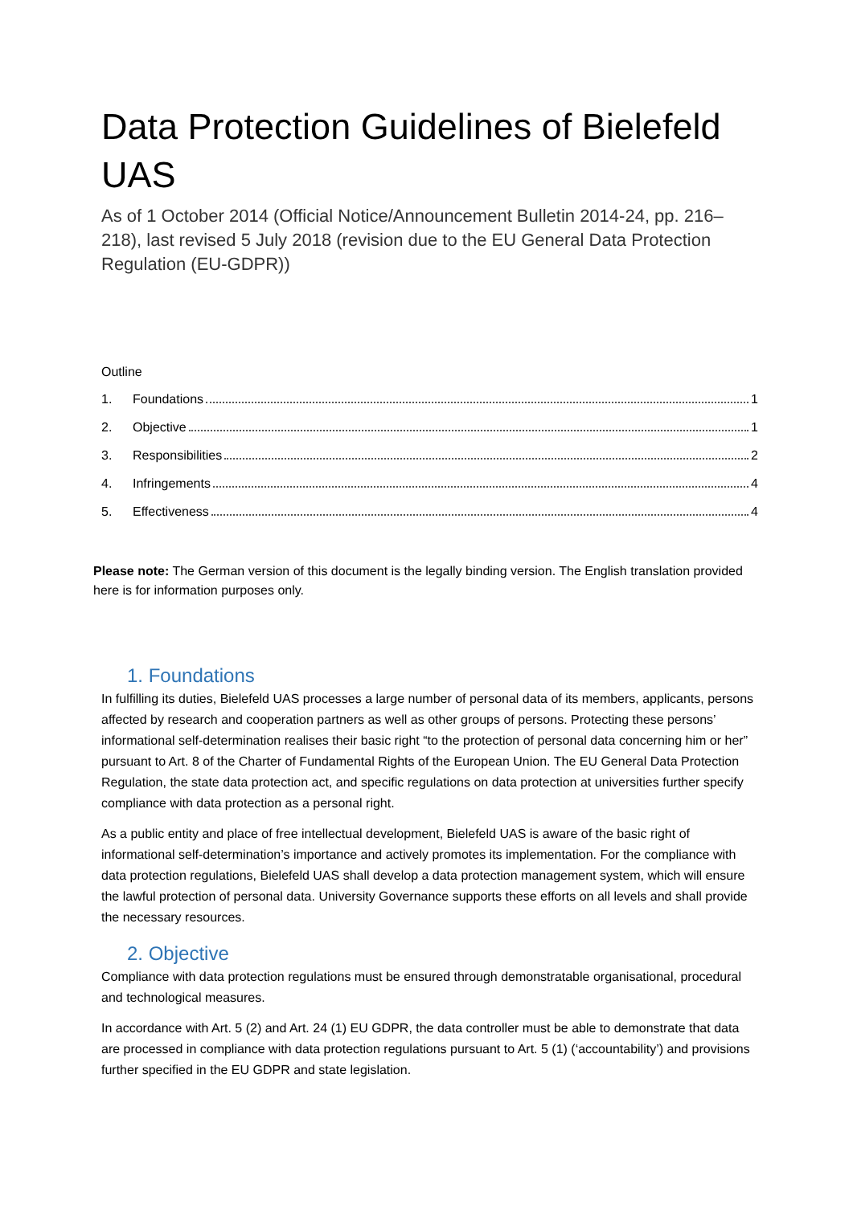Data Protection Guidelines of Bielefeld UAS
As of 1 October 2014 (Official Notice/Announcement Bulletin 2014-24, pp. 216–218), last revised 5 July 2018 (revision due to the EU General Data Protection Regulation (EU-GDPR))
Outline
1. Foundations 1
2. Objective 1
3. Responsibilities 2
4. Infringements 4
5. Effectiveness 4
Please note: The German version of this document is the legally binding version. The English translation provided here is for information purposes only.
1. Foundations
In fulfilling its duties, Bielefeld UAS processes a large number of personal data of its members, applicants, persons affected by research and cooperation partners as well as other groups of persons. Protecting these persons’ informational self-determination realises their basic right “to the protection of personal data concerning him or her” pursuant to Art. 8 of the Charter of Fundamental Rights of the European Union. The EU General Data Protection Regulation, the state data protection act, and specific regulations on data protection at universities further specify compliance with data protection as a personal right.
As a public entity and place of free intellectual development, Bielefeld UAS is aware of the basic right of informational self-determination’s importance and actively promotes its implementation. For the compliance with data protection regulations, Bielefeld UAS shall develop a data protection management system, which will ensure the lawful protection of personal data. University Governance supports these efforts on all levels and shall provide the necessary resources.
2. Objective
Compliance with data protection regulations must be ensured through demonstratable organisational, procedural and technological measures.
In accordance with Art. 5 (2) and Art. 24 (1) EU GDPR, the data controller must be able to demonstrate that data are processed in compliance with data protection regulations pursuant to Art. 5 (1) (‘accountability’) and provisions further specified in the EU GDPR and state legislation.